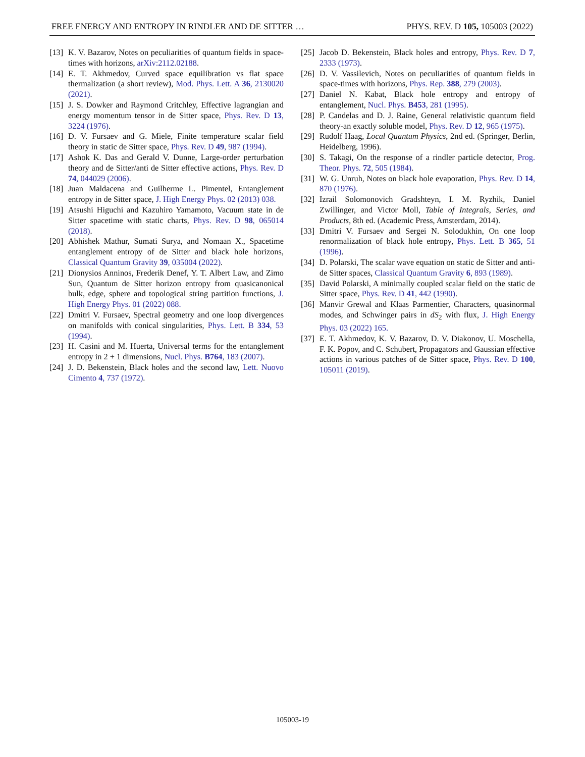FREE ENERGY AND ENTROPY IN RINDLER AND DE SITTER … PHYS. REV. D 105, 105003 (2022)
[13] K. V. Bazarov, Notes on peculiarities of quantum fields in space-times with horizons, arXiv:2112.02188.
[14] E. T. Akhmedov, Curved space equilibration vs flat space thermalization (a short review), Mod. Phys. Lett. A 36, 2130020 (2021).
[15] J. S. Dowker and Raymond Critchley, Effective lagrangian and energy momentum tensor in de Sitter space, Phys. Rev. D 13, 3224 (1976).
[16] D. V. Fursaev and G. Miele, Finite temperature scalar field theory in static de Sitter space, Phys. Rev. D 49, 987 (1994).
[17] Ashok K. Das and Gerald V. Dunne, Large-order perturbation theory and de Sitter/anti de Sitter effective actions, Phys. Rev. D 74, 044029 (2006).
[18] Juan Maldacena and Guilherme L. Pimentel, Entanglement entropy in de Sitter space, J. High Energy Phys. 02 (2013) 038.
[19] Atsushi Higuchi and Kazuhiro Yamamoto, Vacuum state in de Sitter spacetime with static charts, Phys. Rev. D 98, 065014 (2018).
[20] Abhishek Mathur, Sumati Surya, and Nomaan X., Spacetime entanglement entropy of de Sitter and black hole horizons, Classical Quantum Gravity 39, 035004 (2022).
[21] Dionysios Anninos, Frederik Denef, Y. T. Albert Law, and Zimo Sun, Quantum de Sitter horizon entropy from quasicanonical bulk, edge, sphere and topological string partition functions, J. High Energy Phys. 01 (2022) 088.
[22] Dmitri V. Fursaev, Spectral geometry and one loop divergences on manifolds with conical singularities, Phys. Lett. B 334, 53 (1994).
[23] H. Casini and M. Huerta, Universal terms for the entanglement entropy in 2 + 1 dimensions, Nucl. Phys. B764, 183 (2007).
[24] J. D. Bekenstein, Black holes and the second law, Lett. Nuovo Cimento 4, 737 (1972).
[25] Jacob D. Bekenstein, Black holes and entropy, Phys. Rev. D 7, 2333 (1973).
[26] D. V. Vassilevich, Notes on peculiarities of quantum fields in space-times with horizons, Phys. Rep. 388, 279 (2003).
[27] Daniel N. Kabat, Black hole entropy and entropy of entanglement, Nucl. Phys. B453, 281 (1995).
[28] P. Candelas and D. J. Raine, General relativistic quantum field theory-an exactly soluble model, Phys. Rev. D 12, 965 (1975).
[29] Rudolf Haag, Local Quantum Physics, 2nd ed. (Springer, Berlin, Heidelberg, 1996).
[30] S. Takagi, On the response of a rindler particle detector, Prog. Theor. Phys. 72, 505 (1984).
[31] W. G. Unruh, Notes on black hole evaporation, Phys. Rev. D 14, 870 (1976).
[32] Izrail Solomonovich Gradshteyn, I. M. Ryzhik, Daniel Zwillinger, and Victor Moll, Table of Integrals, Series, and Products, 8th ed. (Academic Press, Amsterdam, 2014).
[33] Dmitri V. Fursaev and Sergei N. Solodukhin, On one loop renormalization of black hole entropy, Phys. Lett. B 365, 51 (1996).
[34] D. Polarski, The scalar wave equation on static de Sitter and anti-de Sitter spaces, Classical Quantum Gravity 6, 893 (1989).
[35] David Polarski, A minimally coupled scalar field on the static de Sitter space, Phys. Rev. D 41, 442 (1990).
[36] Manvir Grewal and Klaas Parmentier, Characters, quasinormal modes, and Schwinger pairs in dS<sub>2</sub> with flux, J. High Energy Phys. 03 (2022) 165.
[37] E. T. Akhmedov, K. V. Bazarov, D. V. Diakonov, U. Moschella, F. K. Popov, and C. Schubert, Propagators and Gaussian effective actions in various patches of de Sitter space, Phys. Rev. D 100, 105011 (2019).
105003-19